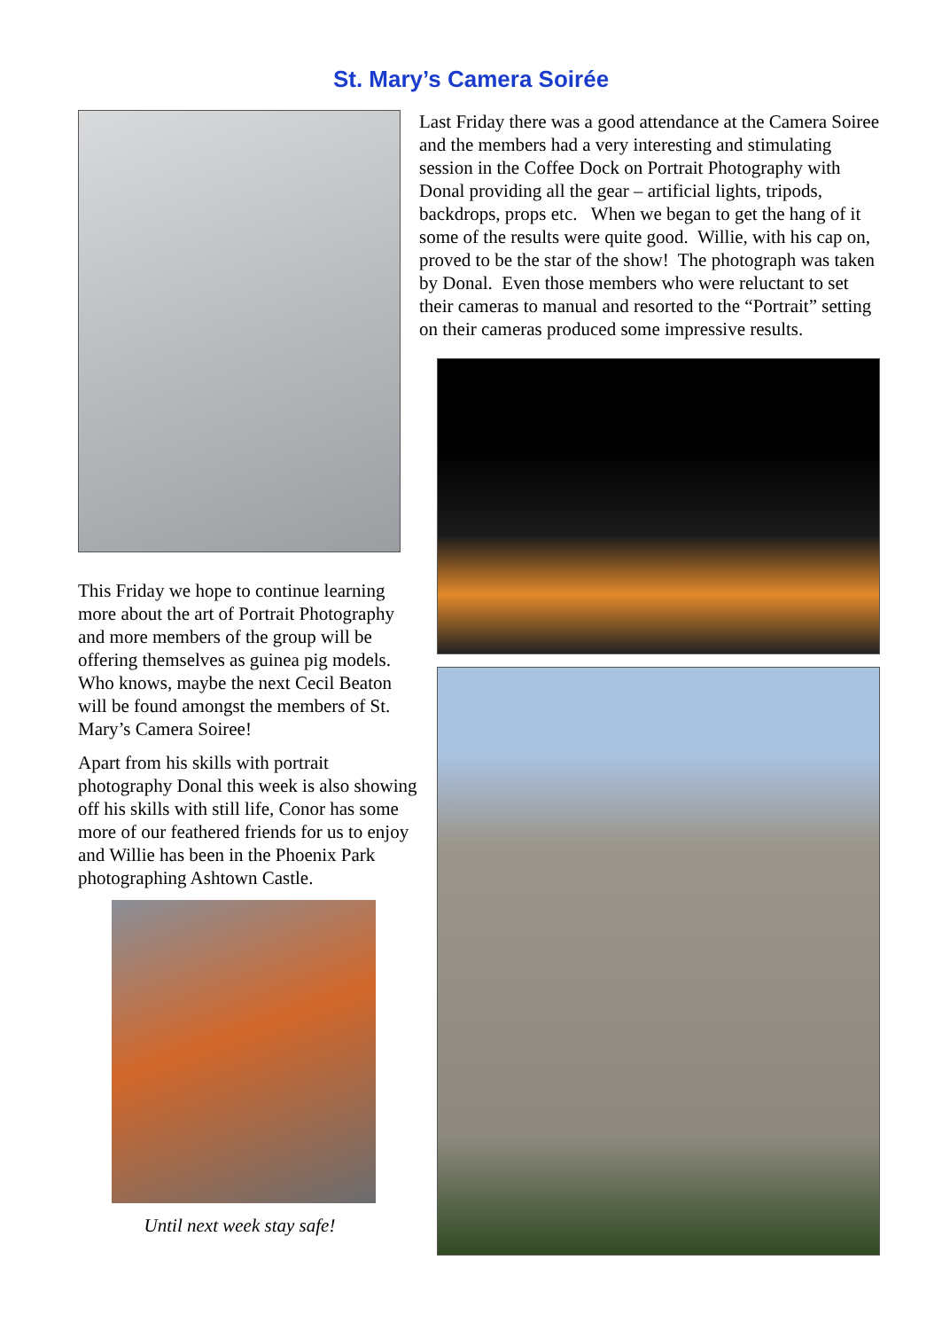St. Mary’s Camera Soirée
This Friday we hope to continue learning more about the art of Portrait Photography and more members of the group will be offering themselves as guinea pig models. Who knows, maybe the next Cecil Beaton will be found amongst the members of St. Mary’s Camera Soiree!
Apart from his skills with portrait photography Donal this week is also showing off his skills with still life, Conor has some more of our feathered friends for us to enjoy and Willie has been in the Phoenix Park photographing Ashtown Castle.
Until next week stay safe!
Last Friday there was a good attendance at the Camera Soiree and the members had a very interesting and stimulating session in the Coffee Dock on Portrait Photography with Donal providing all the gear – artificial lights, tripods, backdrops, props etc. When we began to get the hang of it some of the results were quite good. Willie, with his cap on, proved to be the star of the show! The photograph was taken by Donal. Even those members who were reluctant to set their cameras to manual and resorted to the “Portrait” setting on their cameras produced some impressive results.